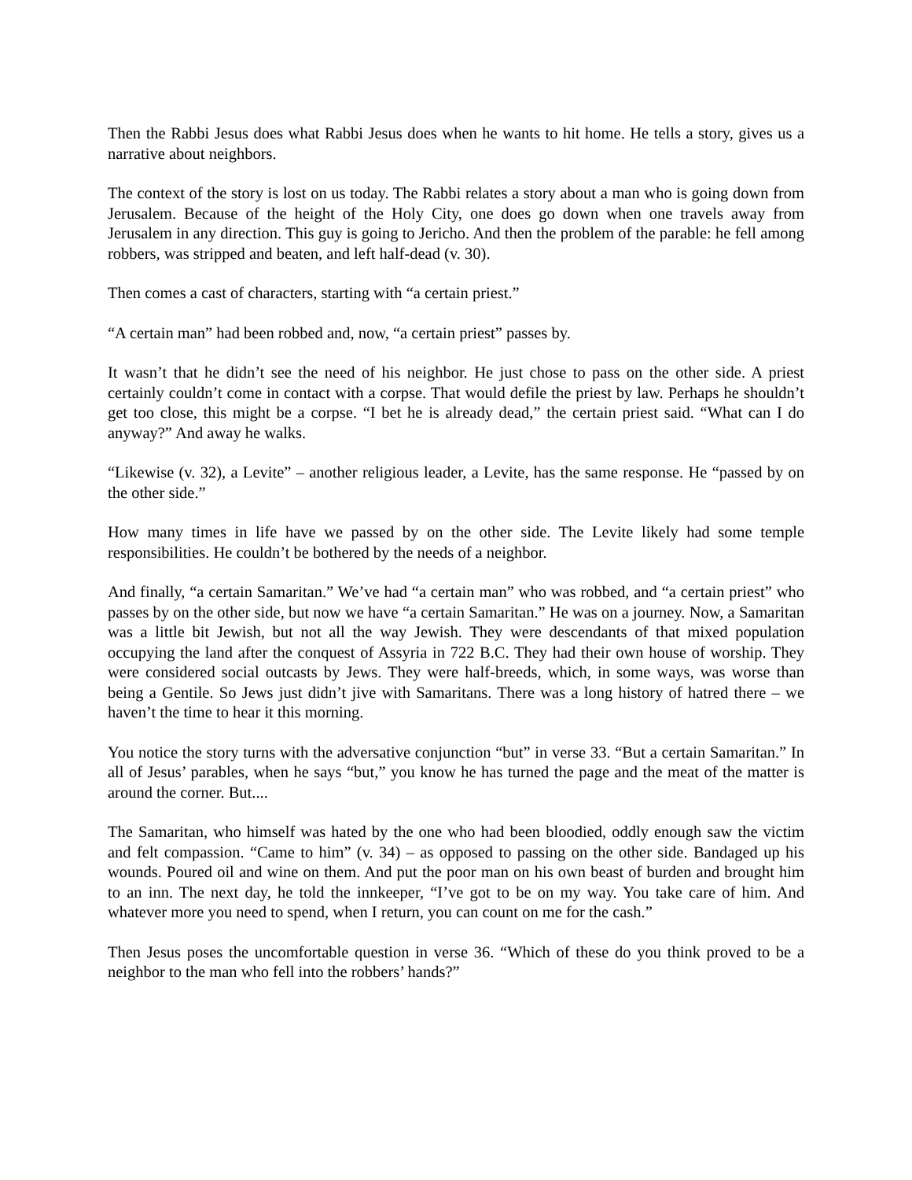Then the Rabbi Jesus does what Rabbi Jesus does when he wants to hit home. He tells a story, gives us a narrative about neighbors.
The context of the story is lost on us today. The Rabbi relates a story about a man who is going down from Jerusalem. Because of the height of the Holy City, one does go down when one travels away from Jerusalem in any direction. This guy is going to Jericho. And then the problem of the parable: he fell among robbers, was stripped and beaten, and left half-dead (v. 30).
Then comes a cast of characters, starting with “a certain priest.”
“A certain man” had been robbed and, now, “a certain priest” passes by.
It wasn’t that he didn’t see the need of his neighbor. He just chose to pass on the other side. A priest certainly couldn’t come in contact with a corpse. That would defile the priest by law. Perhaps he shouldn’t get too close, this might be a corpse. “I bet he is already dead,” the certain priest said. “What can I do anyway?” And away he walks.
“Likewise (v. 32), a Levite” – another religious leader, a Levite, has the same response. He “passed by on the other side.”
How many times in life have we passed by on the other side. The Levite likely had some temple responsibilities. He couldn’t be bothered by the needs of a neighbor.
And finally, “a certain Samaritan.” We’ve had “a certain man” who was robbed, and “a certain priest” who passes by on the other side, but now we have “a certain Samaritan.” He was on a journey. Now, a Samaritan was a little bit Jewish, but not all the way Jewish. They were descendants of that mixed population occupying the land after the conquest of Assyria in 722 B.C. They had their own house of worship. They were considered social outcasts by Jews. They were half-breeds, which, in some ways, was worse than being a Gentile. So Jews just didn’t jive with Samaritans. There was a long history of hatred there – we haven’t the time to hear it this morning.
You notice the story turns with the adversative conjunction “but” in verse 33. “But a certain Samaritan.” In all of Jesus’ parables, when he says “but,” you know he has turned the page and the meat of the matter is around the corner. But....
The Samaritan, who himself was hated by the one who had been bloodied, oddly enough saw the victim and felt compassion. “Came to him” (v. 34) – as opposed to passing on the other side. Bandaged up his wounds. Poured oil and wine on them. And put the poor man on his own beast of burden and brought him to an inn. The next day, he told the innkeeper, “I’ve got to be on my way. You take care of him. And whatever more you need to spend, when I return, you can count on me for the cash.”
Then Jesus poses the uncomfortable question in verse 36. “Which of these do you think proved to be a neighbor to the man who fell into the robbers’ hands?”